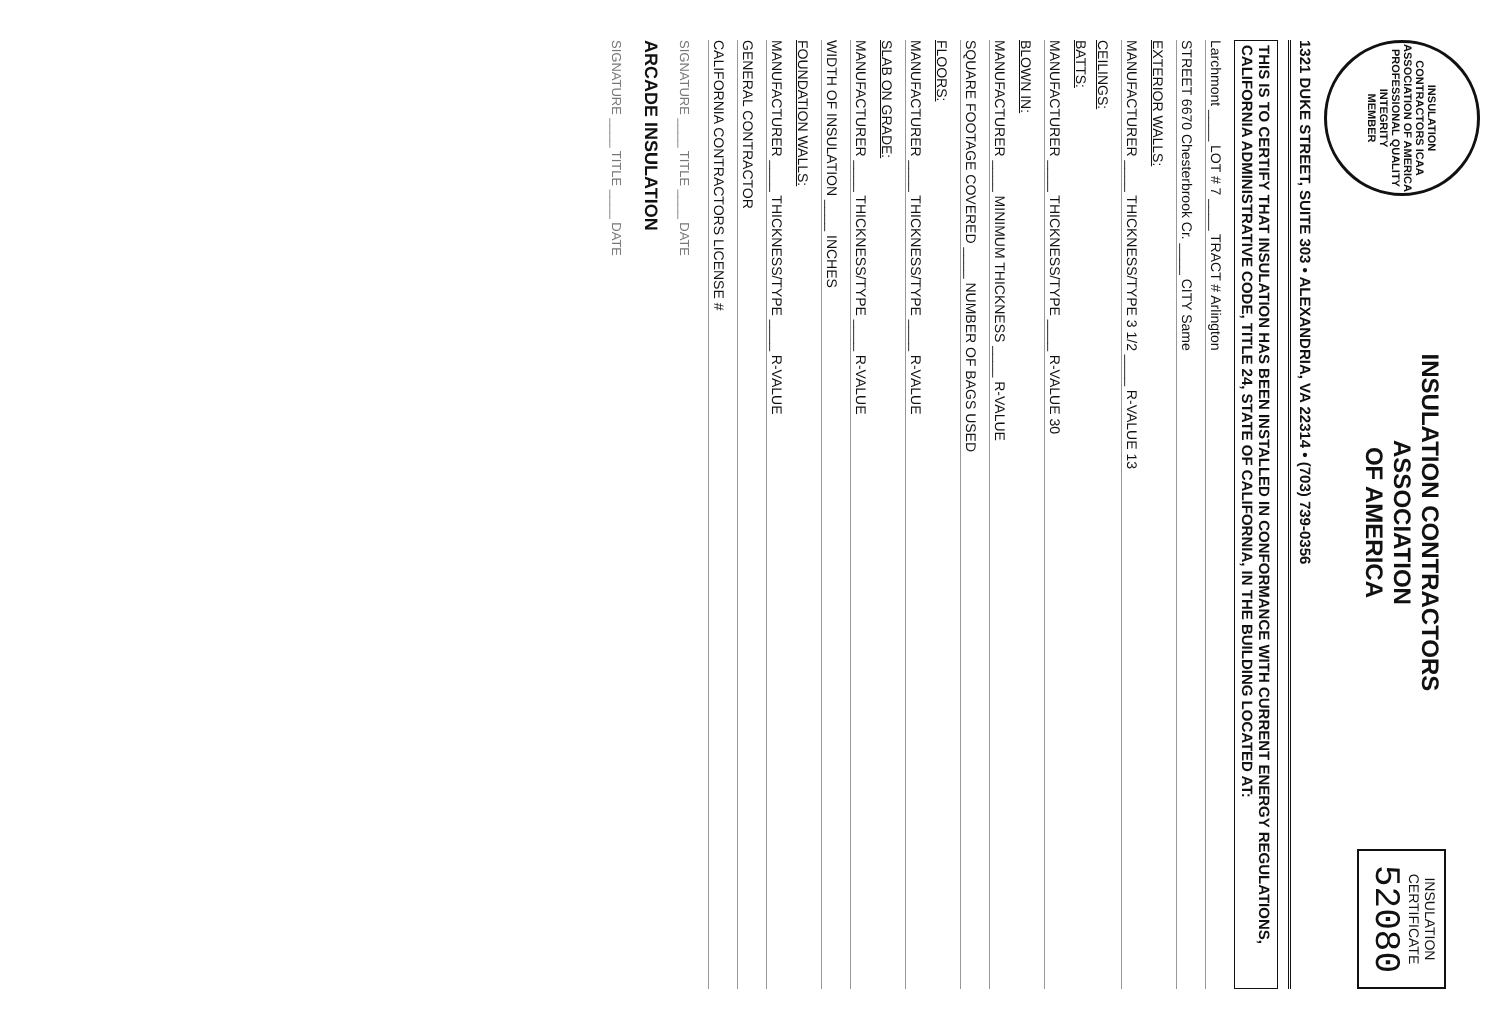INSULATION CONTRACTORS ICAA ASSOCIATION OF AMERICA
PROFESSIONAL QUALITY INTEGRITY
MEMBER
INSULATION CONTRACTORS
ASSOCIATION
OF AMERICA
INSULATION
CERTIFICATE
52080
1321 DUKE STREET, SUITE 303 • ALEXANDRIA, VA 22314 • (703) 739-0356
THIS IS TO CERTIFY THAT INSULATION HAS BEEN INSTALLED IN CONFORMANCE WITH CURRENT ENERGY REGULATIONS, CALIFORNIA ADMINISTRATIVE CODE, TITLE 24, STATE OF CALIFORNIA, IN THE BUILDING LOCATED AT:
Larchmont ____ LOT # 7 ____ TRACT # Arlington
STREET 6670 Chesterbrook Cr. ____ CITY Same
EXTERIOR WALLS:
MANUFACTURER ____ THICKNESS/TYPE 3 1/2 ____ R-VALUE 13
CEILINGS:
BATTS:
MANUFACTURER ____ THICKNESS/TYPE ____ R-VALUE 30
BLOWN IN:
MANUFACTURER ____ MINIMUM THICKNESS ____ R-VALUE
SQUARE FOOTAGE COVERED ____ NUMBER OF BAGS USED
FLOORS:
MANUFACTURER ____ THICKNESS/TYPE ____ R-VALUE
SLAB ON GRADE:
MANUFACTURER ____ THICKNESS/TYPE ____ R-VALUE
WIDTH OF INSULATION ____ INCHES
FOUNDATION WALLS:
MANUFACTURER ____ THICKNESS/TYPE ____ R-VALUE
GENERAL CONTRACTOR
CALIFORNIA CONTRACTORS LICENSE #
SIGNATURE ____ TITLE ____ DATE
ARCADE INSULATION
SIGNATURE ____ TITLE ____ DATE